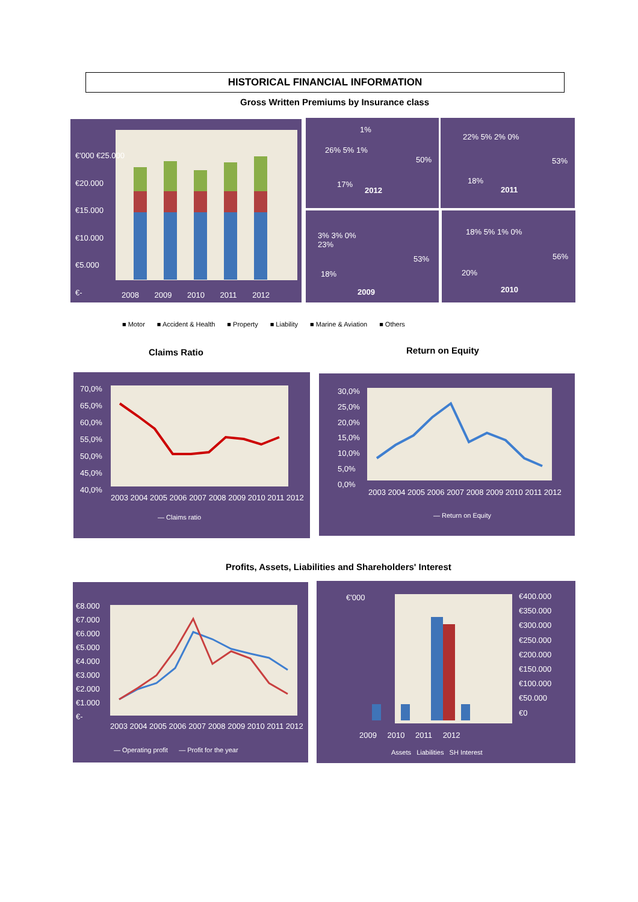HISTORICAL FINANCIAL INFORMATION
Gross Written Premiums by Insurance class
€'000 €25.000
€20.000
€15.000
€10.000
€5.000
€-
2008 2009 2010 2011 2012
1%
26% 5% 1%
50%
17%
2012
22% 5% 2% 0%
53%
18%
2011
3% 3% 0%
23%
53%
18%
2009
18% 5% 1% 0%
56%
20%
2010
■ Motor ■ Accident & Health ■ Property ■ Liability ■ Marine & Aviation ■ Others
Claims Ratio Return on Equity
70,0%
65,0%
60,0%
55,0%
50,0%
45,0%
40,0%
2003 2004 2005 2006 2007 2008 2009 2010 2011 2012
— Claims ratio
30,0%
25,0%
20,0%
15,0%
10,0%
5,0%
0,0%
2003 2004 2005 2006 2007 2008 2009 2010 2011 2012
— Return on Equity
Profits, Assets, Liabilities and Shareholders' Interest
€8.000
€7.000
€6.000
€5.000
€4.000
€3.000
€2.000
€1.000
€-
2003 2004 2005 2006 2007 2008 2009 2010 2011 2012
— Operating profit — Profit for the year
€'000
€400.000
€350.000
€300.000
€250.000
€200.000
€150.000
€100.000
€50.000
€0
2009 2010 2011 2012
Assets Liabilities SH Interest